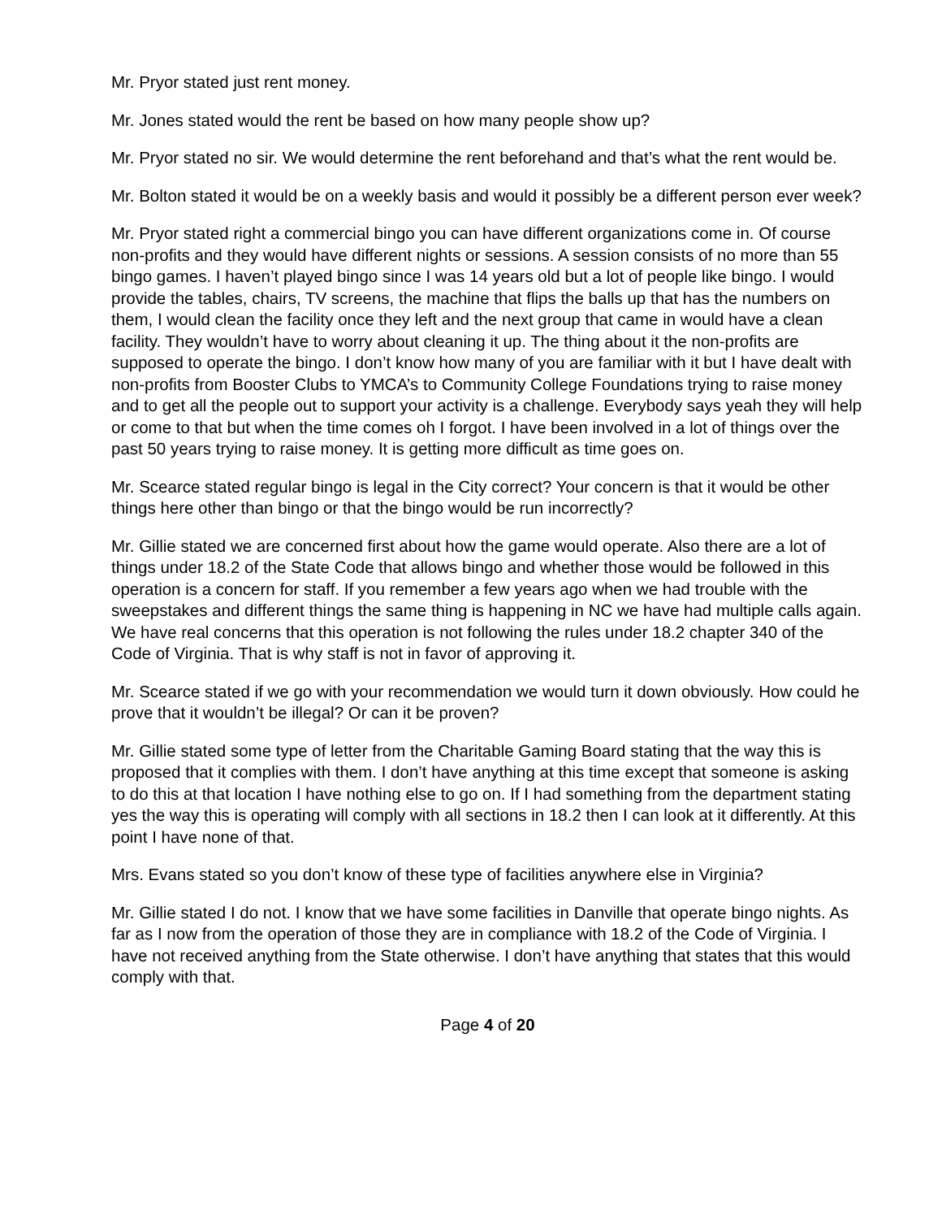Mr. Pryor stated just rent money.
Mr. Jones stated would the rent be based on how many people show up?
Mr. Pryor stated no sir. We would determine the rent beforehand and that’s what the rent would be.
Mr. Bolton stated it would be on a weekly basis and would it possibly be a different person ever week?
Mr. Pryor stated right a commercial bingo you can have different organizations come in. Of course non-profits and they would have different nights or sessions. A session consists of no more than 55 bingo games. I haven’t played bingo since I was 14 years old but a lot of people like bingo. I would provide the tables, chairs, TV screens, the machine that flips the balls up that has the numbers on them, I would clean the facility once they left and the next group that came in would have a clean facility. They wouldn’t have to worry about cleaning it up. The thing about it the non-profits are supposed to operate the bingo. I don’t know how many of you are familiar with it but I have dealt with non-profits from Booster Clubs to YMCA’s to Community College Foundations trying to raise money and to get all the people out to support your activity is a challenge. Everybody says yeah they will help or come to that but when the time comes oh I forgot. I have been involved in a lot of things over the past 50 years trying to raise money. It is getting more difficult as time goes on.
Mr. Scearce stated regular bingo is legal in the City correct? Your concern is that it would be other things here other than bingo or that the bingo would be run incorrectly?
Mr. Gillie stated we are concerned first about how the game would operate. Also there are a lot of things under 18.2 of the State Code that allows bingo and whether those would be followed in this operation is a concern for staff. If you remember a few years ago when we had trouble with the sweepstakes and different things the same thing is happening in NC we have had multiple calls again. We have real concerns that this operation is not following the rules under 18.2 chapter 340 of the Code of Virginia. That is why staff is not in favor of approving it.
Mr. Scearce stated if we go with your recommendation we would turn it down obviously. How could he prove that it wouldn’t be illegal? Or can it be proven?
Mr. Gillie stated some type of letter from the Charitable Gaming Board stating that the way this is proposed that it complies with them. I don’t have anything at this time except that someone is asking to do this at that location I have nothing else to go on. If I had something from the department stating yes the way this is operating will comply with all sections in 18.2 then I can look at it differently. At this point I have none of that.
Mrs. Evans stated so you don’t know of these type of facilities anywhere else in Virginia?
Mr. Gillie stated I do not. I know that we have some facilities in Danville that operate bingo nights. As far as I now from the operation of those they are in compliance with 18.2 of the Code of Virginia. I have not received anything from the State otherwise. I don’t have anything that states that this would comply with that.
Page 4 of 20